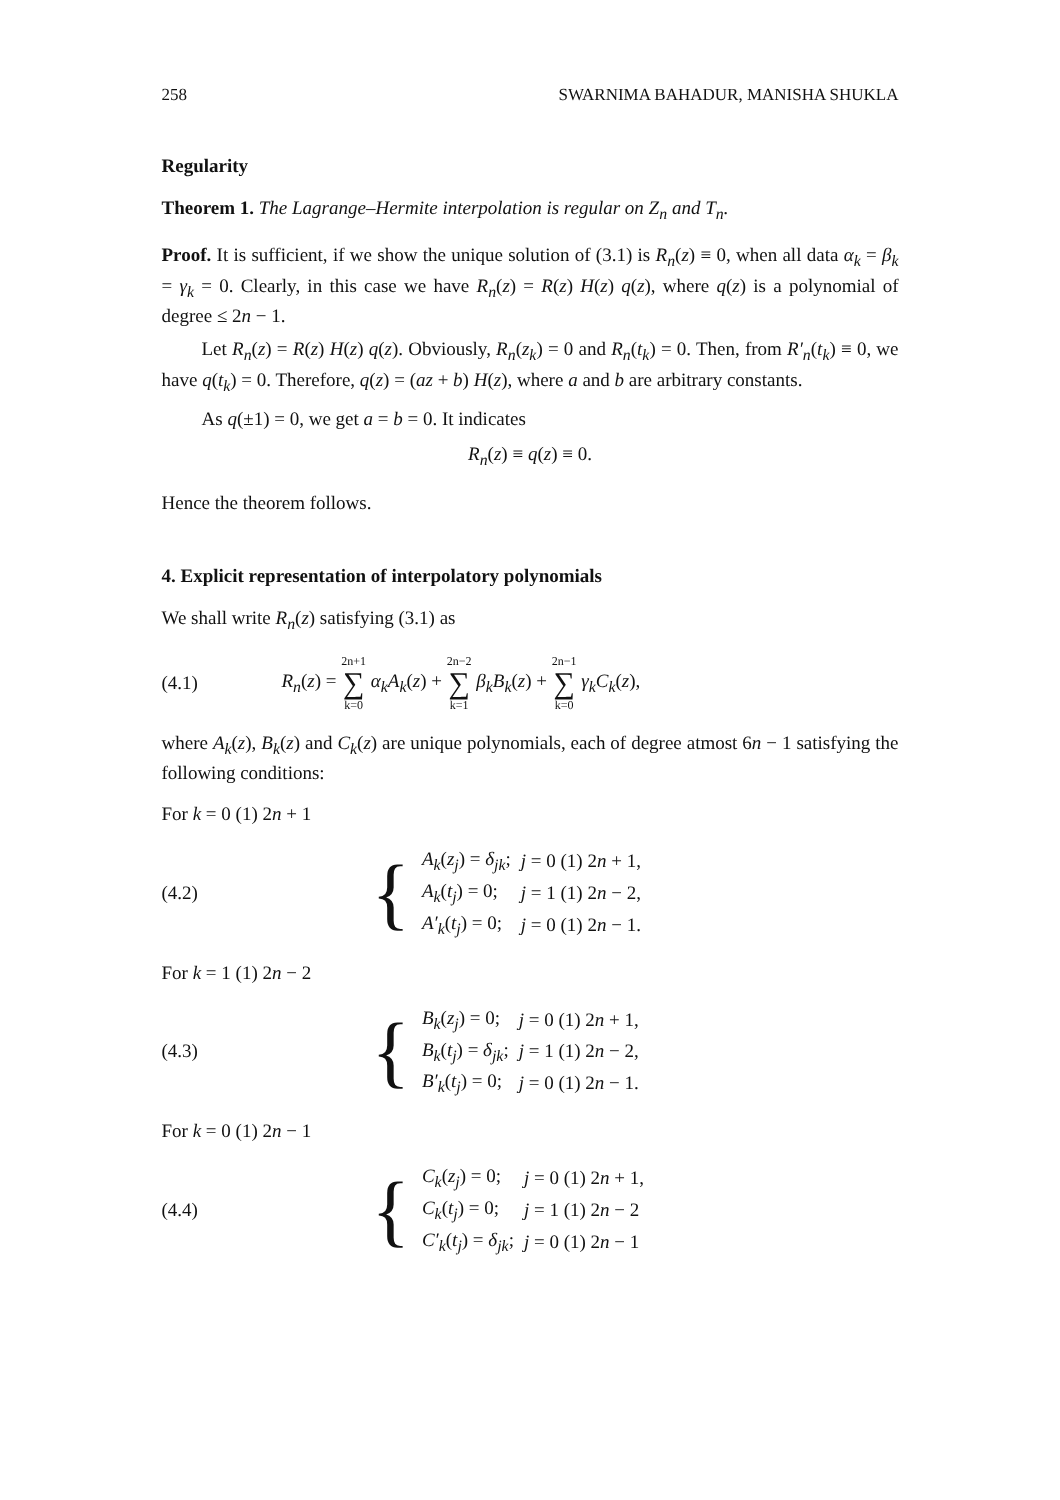258 SWARNIMA BAHADUR, MANISHA SHUKLA
Regularity
Theorem 1. The Lagrange–Hermite interpolation is regular on Z<sub>n</sub> and T<sub>n</sub>.
Proof. It is sufficient, if we show the unique solution of (3.1) is R<sub>n</sub>(z) ≡ 0, when all data α<sub>k</sub> = β<sub>k</sub> = γ<sub>k</sub> = 0. Clearly, in this case we have R<sub>n</sub>(z) = R(z) H(z) q(z), where q(z) is a polynomial of degree ≤ 2n − 1.
Let R<sub>n</sub>(z) = R(z) H(z) q(z). Obviously, R<sub>n</sub>(z<sub>k</sub>) = 0 and R<sub>n</sub>(t<sub>k</sub>) = 0. Then, from R′<sub>n</sub>(t<sub>k</sub>) ≡ 0, we have q(t<sub>k</sub>) = 0. Therefore, q(z) = (az + b) H(z), where a and b are arbitrary constants.
As q(±1) = 0, we get a = b = 0. It indicates
R<sub>n</sub>(z) ≡ q(z) ≡ 0.
Hence the theorem follows.
4. Explicit representation of interpolatory polynomials
We shall write R<sub>n</sub>(z) satisfying (3.1) as
(4.1)
R<sub>n</sub>(z) = 2n+1 ∑ k=0 α<sub>k</sub>A<sub>k</sub>(z) + 2n−2 ∑ k=1 β<sub>k</sub>B<sub>k</sub>(z) + 2n−1 ∑ k=0 γ<sub>k</sub>C<sub>k</sub>(z),
where A<sub>k</sub>(z), B<sub>k</sub>(z) and C<sub>k</sub>(z) are unique polynomials, each of degree atmost 6n − 1 satisfying the following conditions:
For k = 0 (1) 2n + 1
(4.2)
{
| A<sub>k</sub> ( z<sub>j</sub> ) = δ<sub>jk</sub> ; | j = 0 (1) 2 n + 1, |
| A<sub>k</sub> ( t<sub>j</sub> ) = 0; | j = 1 (1) 2 n − 2, |
| A′<sub>k</sub> ( t<sub>j</sub> ) = 0; | j = 0 (1) 2 n − 1. |
For k = 1 (1) 2n − 2
(4.3)
{
| B<sub>k</sub> ( z<sub>j</sub> ) = 0; | j = 0 (1) 2 n + 1, |
| B<sub>k</sub> ( t<sub>j</sub> ) = δ<sub>jk</sub> ; | j = 1 (1) 2 n − 2, |
| B′<sub>k</sub> ( t<sub>j</sub> ) = 0; | j = 0 (1) 2 n − 1. |
For k = 0 (1) 2n − 1
(4.4)
{
| C<sub>k</sub> ( z<sub>j</sub> ) = 0; | j = 0 (1) 2 n + 1, |
| C<sub>k</sub> ( t<sub>j</sub> ) = 0; | j = 1 (1) 2 n − 2 |
| C′<sub>k</sub> ( t<sub>j</sub> ) = δ<sub>jk</sub> ; | j = 0 (1) 2 n − 1 |